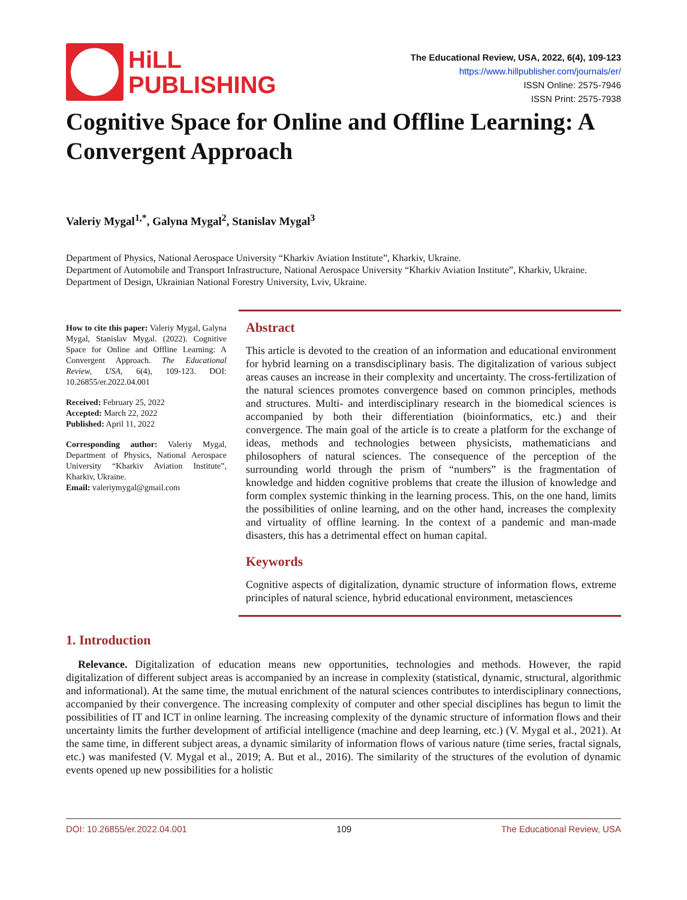HiLL
PUBLISHING
The Educational Review, USA, 2022, 6(4), 109-123
https://www.hillpublisher.com/journals/er/
ISSN Online: 2575-7946
ISSN Print: 2575-7938
Cognitive Space for Online and Offline Learning: A Convergent Approach
Valeriy Mygal<sup>1,*</sup>, Galyna Mygal<sup>2</sup>, Stanislav Mygal<sup>3</sup>
Department of Physics, National Aerospace University “Kharkiv Aviation Institute”, Kharkiv, Ukraine.
Department of Automobile and Transport Infrastructure, National Aerospace University “Kharkiv Aviation Institute”, Kharkiv, Ukraine.
Department of Design, Ukrainian National Forestry University, Lviv, Ukraine.
How to cite this paper: Valeriy Mygal, Galyna Mygal, Stanislav Mygal. (2022). Cognitive Space for Online and Offline Learning: A Convergent Approach. The Educational Review, USA, 6(4), 109-123. DOI: 10.26855/er.2022.04.001
Received: February 25, 2022
Accepted: March 22, 2022
Published: April 11, 2022
Corresponding author: Valeriy Mygal, Department of Physics, National Aerospace University “Kharkiv Aviation Institute”, Kharkiv, Ukraine.
Email: valeriymygal@gmail.com
Abstract
This article is devoted to the creation of an information and educational environment for hybrid learning on a transdisciplinary basis. The digitalization of various subject areas causes an increase in their complexity and uncertainty. The cross-fertilization of the natural sciences promotes convergence based on common principles, methods and structures. Multi- and interdisciplinary research in the biomedical sciences is accompanied by both their differentiation (bioinformatics, etc.) and their convergence. The main goal of the article is to create a platform for the exchange of ideas, methods and technologies between physicists, mathematicians and philosophers of natural sciences. The consequence of the perception of the surrounding world through the prism of “numbers” is the fragmentation of knowledge and hidden cognitive problems that create the illusion of knowledge and form complex systemic thinking in the learning process. This, on the one hand, limits the possibilities of online learning, and on the other hand, increases the complexity and virtuality of offline learning. In the context of a pandemic and man-made disasters, this has a detrimental effect on human capital.
Keywords
Cognitive aspects of digitalization, dynamic structure of information flows, extreme principles of natural science, hybrid educational environment, metasciences
1. Introduction
Relevance. Digitalization of education means new opportunities, technologies and methods. However, the rapid digitalization of different subject areas is accompanied by an increase in complexity (statistical, dynamic, structural, algorithmic and informational). At the same time, the mutual enrichment of the natural sciences contributes to interdisciplinary connections, accompanied by their convergence. The increasing complexity of computer and other special disciplines has begun to limit the possibilities of IT and ICT in online learning. The increasing complexity of the dynamic structure of information flows and their uncertainty limits the further development of artificial intelligence (machine and deep learning, etc.) (V. Mygal et al., 2021). At the same time, in different subject areas, a dynamic similarity of information flows of various nature (time series, fractal signals, etc.) was manifested (V. Mygal et al., 2019; A. But et al., 2016). The similarity of the structures of the evolution of dynamic events opened up new possibilities for a holistic
DOI: 10.26855/er.2022.04.001 109 The Educational Review, USA